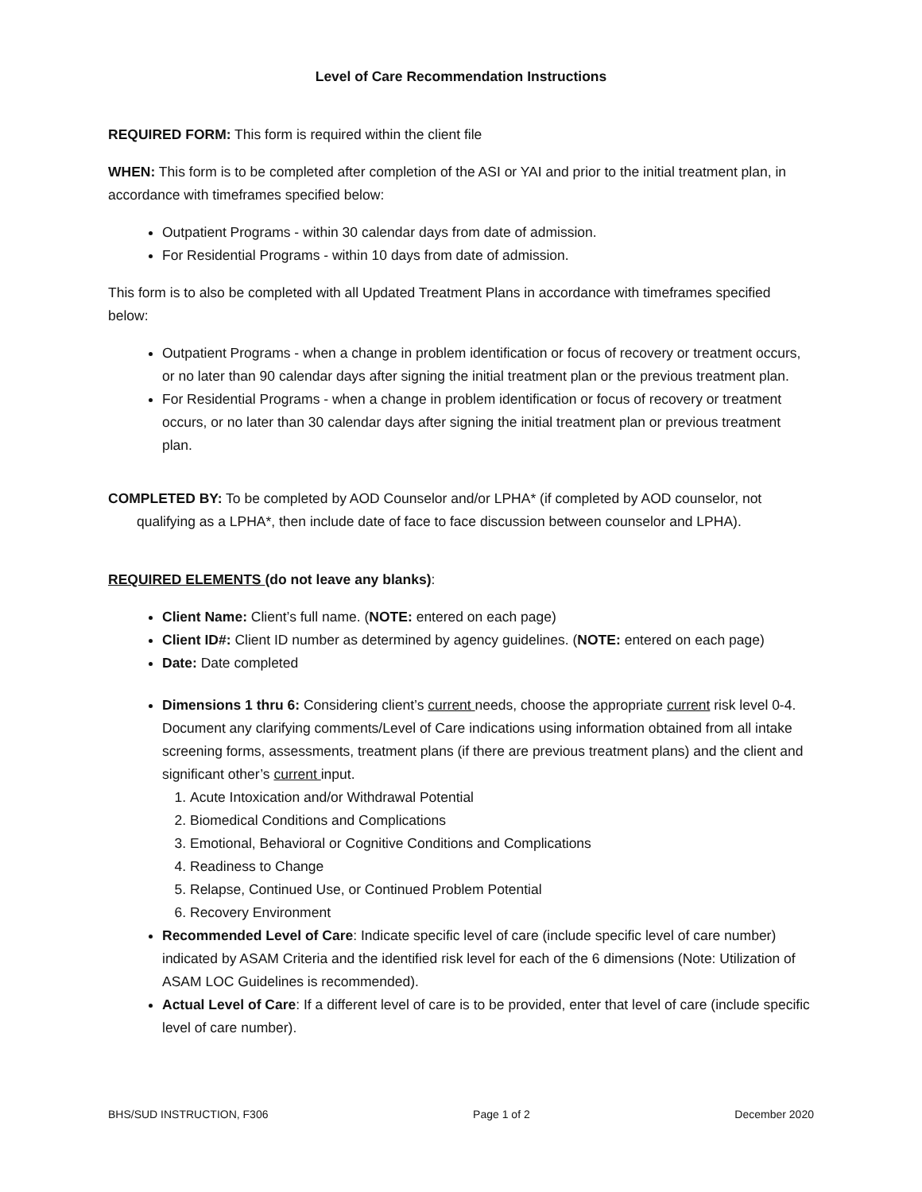Level of Care Recommendation Instructions
REQUIRED FORM: This form is required within the client file
WHEN: This form is to be completed after completion of the ASI or YAI and prior to the initial treatment plan, in accordance with timeframes specified below:
Outpatient Programs - within 30 calendar days from date of admission.
For Residential Programs - within 10 days from date of admission.
This form is to also be completed with all Updated Treatment Plans in accordance with timeframes specified below:
Outpatient Programs - when a change in problem identification or focus of recovery or treatment occurs, or no later than 90 calendar days after signing the initial treatment plan or the previous treatment plan.
For Residential Programs - when a change in problem identification or focus of recovery or treatment occurs, or no later than 30 calendar days after signing the initial treatment plan or previous treatment plan.
COMPLETED BY: To be completed by AOD Counselor and/or LPHA* (if completed by AOD counselor, not qualifying as a LPHA*, then include date of face to face discussion between counselor and LPHA).
REQUIRED ELEMENTS (do not leave any blanks):
Client Name: Client’s full name. (NOTE: entered on each page)
Client ID#: Client ID number as determined by agency guidelines. (NOTE: entered on each page)
Date: Date completed
Dimensions 1 thru 6: Considering client’s current needs, choose the appropriate current risk level 0-4. Document any clarifying comments/Level of Care indications using information obtained from all intake screening forms, assessments, treatment plans (if there are previous treatment plans) and the client and significant other’s current input.
1. Acute Intoxication and/or Withdrawal Potential
2. Biomedical Conditions and Complications
3. Emotional, Behavioral or Cognitive Conditions and Complications
4. Readiness to Change
5. Relapse, Continued Use, or Continued Problem Potential
6. Recovery Environment
Recommended Level of Care: Indicate specific level of care (include specific level of care number) indicated by ASAM Criteria and the identified risk level for each of the 6 dimensions (Note: Utilization of ASAM LOC Guidelines is recommended).
Actual Level of Care: If a different level of care is to be provided, enter that level of care (include specific level of care number).
BHS/SUD INSTRUCTION, F306 Page 1 of 2 December 2020